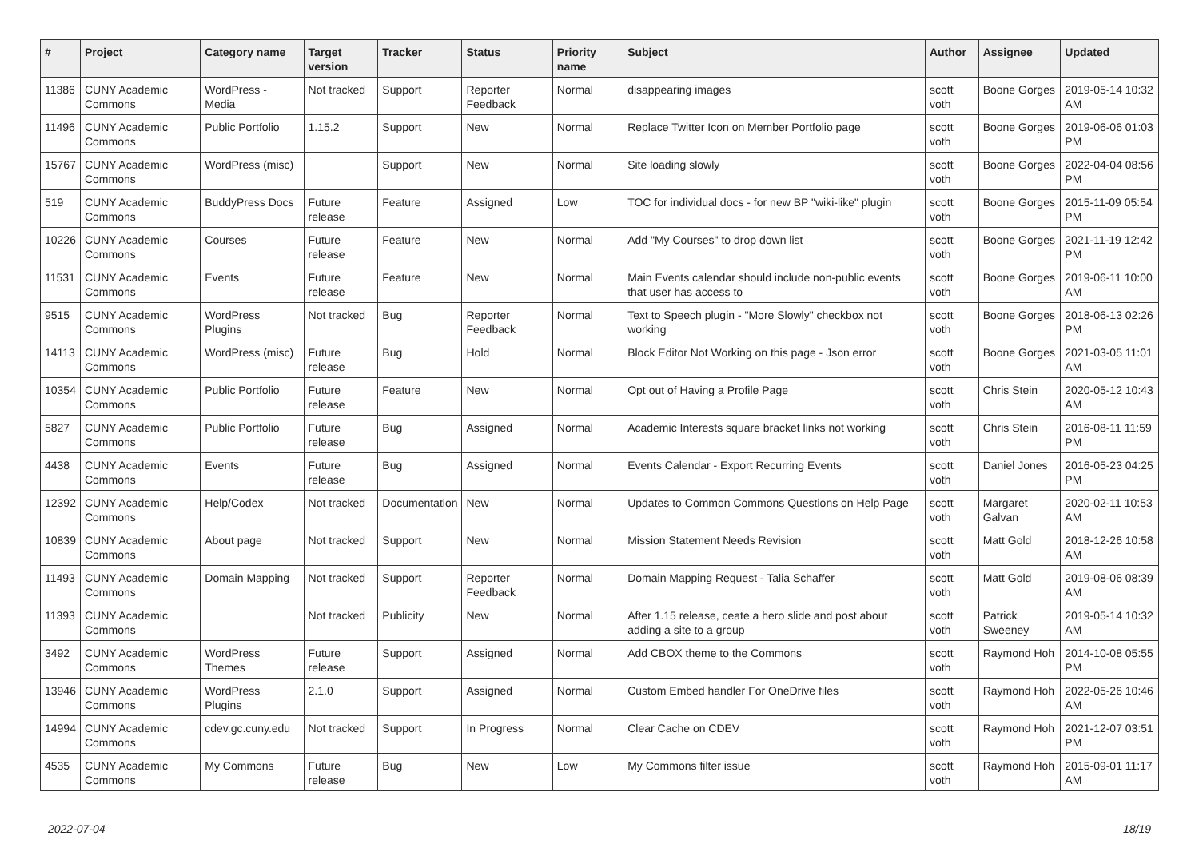| # | Project | Category name | Target version | Tracker | Status | Priority name | Subject | Author | Assignee | Updated |
| --- | --- | --- | --- | --- | --- | --- | --- | --- | --- | --- |
| 11386 | CUNY Academic Commons | WordPress - Media | Not tracked | Support | Reporter Feedback | Normal | disappearing images | scott voth | Boone Gorges | 2019-05-14 10:32 AM |
| 11496 | CUNY Academic Commons | Public Portfolio | 1.15.2 | Support | New | Normal | Replace Twitter Icon on Member Portfolio page | scott voth | Boone Gorges | 2019-06-06 01:03 PM |
| 15767 | CUNY Academic Commons | WordPress (misc) | | Support | New | Normal | Site loading slowly | scott voth | Boone Gorges | 2022-04-04 08:56 PM |
| 519 | CUNY Academic Commons | BuddyPress Docs | Future release | Feature | Assigned | Low | TOC for individual docs - for new BP "wiki-like" plugin | scott voth | Boone Gorges | 2015-11-09 05:54 PM |
| 10226 | CUNY Academic Commons | Courses | Future release | Feature | New | Normal | Add "My Courses" to drop down list | scott voth | Boone Gorges | 2021-11-19 12:42 PM |
| 11531 | CUNY Academic Commons | Events | Future release | Feature | New | Normal | Main Events calendar should include non-public events that user has access to | scott voth | Boone Gorges | 2019-06-11 10:00 AM |
| 9515 | CUNY Academic Commons | WordPress Plugins | Not tracked | Bug | Reporter Feedback | Normal | Text to Speech plugin - "More Slowly" checkbox not working | scott voth | Boone Gorges | 2018-06-13 02:26 PM |
| 14113 | CUNY Academic Commons | WordPress (misc) | Future release | Bug | Hold | Normal | Block Editor Not Working on this page - Json error | scott voth | Boone Gorges | 2021-03-05 11:01 AM |
| 10354 | CUNY Academic Commons | Public Portfolio | Future release | Feature | New | Normal | Opt out of Having a Profile Page | scott voth | Chris Stein | 2020-05-12 10:43 AM |
| 5827 | CUNY Academic Commons | Public Portfolio | Future release | Bug | Assigned | Normal | Academic Interests square bracket links not working | scott voth | Chris Stein | 2016-08-11 11:59 PM |
| 4438 | CUNY Academic Commons | Events | Future release | Bug | Assigned | Normal | Events Calendar - Export Recurring Events | scott voth | Daniel Jones | 2016-05-23 04:25 PM |
| 12392 | CUNY Academic Commons | Help/Codex | Not tracked | Documentation | New | Normal | Updates to Common Commons Questions on Help Page | scott voth | Margaret Galvan | 2020-02-11 10:53 AM |
| 10839 | CUNY Academic Commons | About page | Not tracked | Support | New | Normal | Mission Statement Needs Revision | scott voth | Matt Gold | 2018-12-26 10:58 AM |
| 11493 | CUNY Academic Commons | Domain Mapping | Not tracked | Support | Reporter Feedback | Normal | Domain Mapping Request - Talia Schaffer | scott voth | Matt Gold | 2019-08-06 08:39 AM |
| 11393 | CUNY Academic Commons | | Not tracked | Publicity | New | Normal | After 1.15 release, ceate a hero slide and post about adding a site to a group | scott voth | Patrick Sweeney | 2019-05-14 10:32 AM |
| 3492 | CUNY Academic Commons | WordPress Themes | Future release | Support | Assigned | Normal | Add CBOX theme to the Commons | scott voth | Raymond Hoh | 2014-10-08 05:55 PM |
| 13946 | CUNY Academic Commons | WordPress Plugins | 2.1.0 | Support | Assigned | Normal | Custom Embed handler For OneDrive files | scott voth | Raymond Hoh | 2022-05-26 10:46 AM |
| 14994 | CUNY Academic Commons | cdev.gc.cuny.edu | Not tracked | Support | In Progress | Normal | Clear Cache on CDEV | scott voth | Raymond Hoh | 2021-12-07 03:51 PM |
| 4535 | CUNY Academic Commons | My Commons | Future release | Bug | New | Low | My Commons filter issue | scott voth | Raymond Hoh | 2015-09-01 11:17 AM |
2022-07-04 18/19